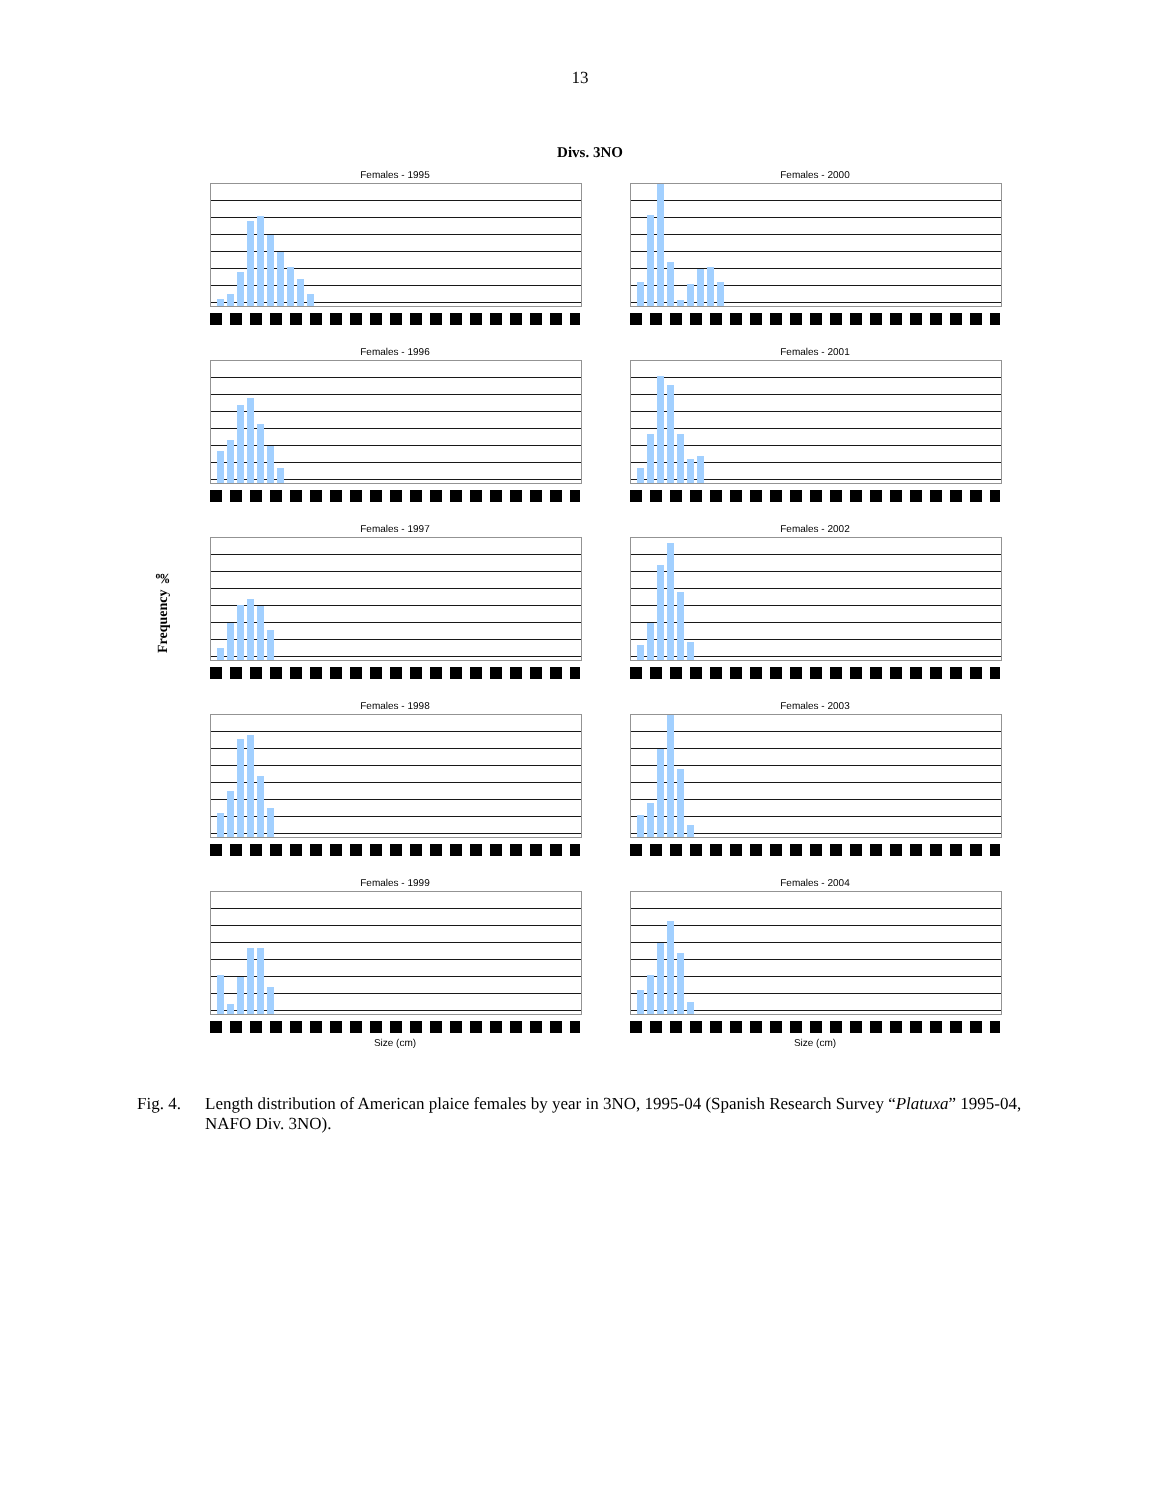13
Divs. 3NO
Frequency ‰
Females - 1995
Females - 2000
Females - 1996
Females - 2001
Females - 1997
Females - 2002
Females - 1998
Females - 2003
Females - 1999
Size (cm)
Females - 2004
Size (cm)
Fig. 4. Length distribution of American plaice females by year in 3NO, 1995-04 (Spanish Research Survey “Platuxa” 1995-04, NAFO Div. 3NO).